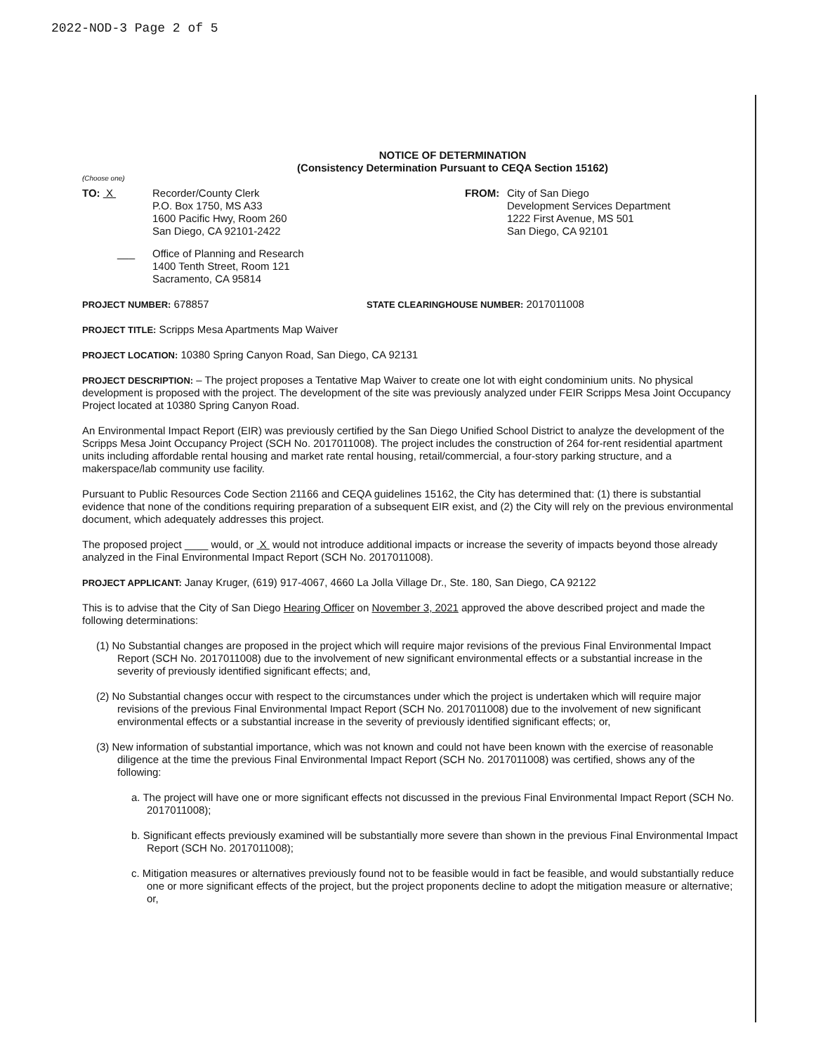2022-NOD-3 Page 2 of 5
NOTICE OF DETERMINATION
(Consistency Determination Pursuant to CEQA Section 15162)
(Choose one)
TO: X Recorder/County Clerk
P.O. Box 1750, MS A33
1600 Pacific Hwy, Room 260
San Diego, CA 92101-2422
___ Office of Planning and Research
1400 Tenth Street, Room 121
Sacramento, CA 95814
FROM: City of San Diego
Development Services Department
1222 First Avenue, MS 501
San Diego, CA 92101
PROJECT NUMBER: 678857
STATE CLEARINGHOUSE NUMBER: 2017011008
PROJECT TITLE: Scripps Mesa Apartments Map Waiver
PROJECT LOCATION: 10380 Spring Canyon Road, San Diego, CA 92131
PROJECT DESCRIPTION: – The project proposes a Tentative Map Waiver to create one lot with eight condominium units. No physical development is proposed with the project. The development of the site was previously analyzed under FEIR Scripps Mesa Joint Occupancy Project located at 10380 Spring Canyon Road.
An Environmental Impact Report (EIR) was previously certified by the San Diego Unified School District to analyze the development of the Scripps Mesa Joint Occupancy Project (SCH No. 2017011008). The project includes the construction of 264 for-rent residential apartment units including affordable rental housing and market rate rental housing, retail/commercial, a four-story parking structure, and a makerspace/lab community use facility.
Pursuant to Public Resources Code Section 21166 and CEQA guidelines 15162, the City has determined that: (1) there is substantial evidence that none of the conditions requiring preparation of a subsequent EIR exist, and (2) the City will rely on the previous environmental document, which adequately addresses this project.
The proposed project ____ would, or X would not introduce additional impacts or increase the severity of impacts beyond those already analyzed in the Final Environmental Impact Report (SCH No. 2017011008).
PROJECT APPLICANT: Janay Kruger, (619) 917-4067, 4660 La Jolla Village Dr., Ste. 180, San Diego, CA 92122
This is to advise that the City of San Diego Hearing Officer on November 3, 2021 approved the above described project and made the following determinations:
(1) No Substantial changes are proposed in the project which will require major revisions of the previous Final Environmental Impact Report (SCH No. 2017011008) due to the involvement of new significant environmental effects or a substantial increase in the severity of previously identified significant effects; and,
(2) No Substantial changes occur with respect to the circumstances under which the project is undertaken which will require major revisions of the previous Final Environmental Impact Report (SCH No. 2017011008) due to the involvement of new significant environmental effects or a substantial increase in the severity of previously identified significant effects; or,
(3) New information of substantial importance, which was not known and could not have been known with the exercise of reasonable diligence at the time the previous Final Environmental Impact Report (SCH No. 2017011008) was certified, shows any of the following:
a. The project will have one or more significant effects not discussed in the previous Final Environmental Impact Report (SCH No. 2017011008);
b. Significant effects previously examined will be substantially more severe than shown in the previous Final Environmental Impact Report (SCH No. 2017011008);
c. Mitigation measures or alternatives previously found not to be feasible would in fact be feasible, and would substantially reduce one or more significant effects of the project, but the project proponents decline to adopt the mitigation measure or alternative; or,